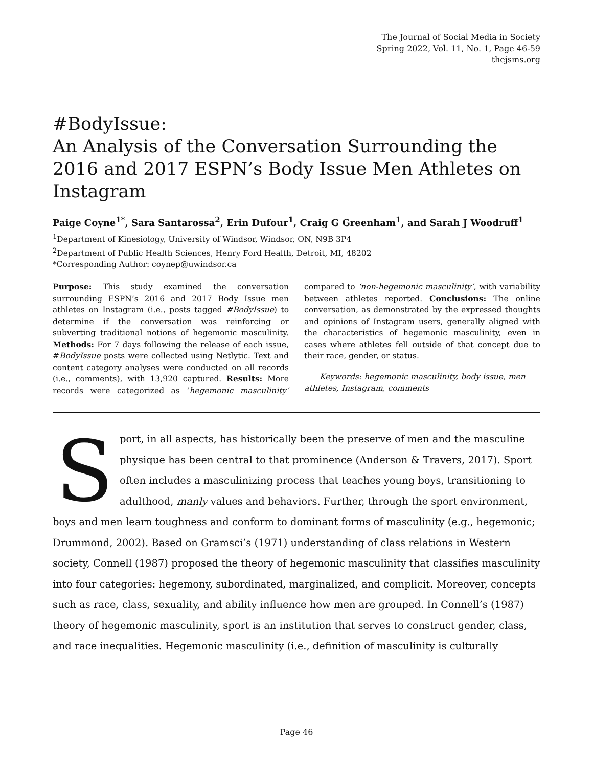The Journal of Social Media in Society
Spring 2022, Vol. 11, No. 1, Page 46-59
thejsms.org
#BodyIssue:
An Analysis of the Conversation Surrounding the 2016 and 2017 ESPN’s Body Issue Men Athletes on Instagram
Paige Coyne<sup>1*</sup>, Sara Santarossa<sup>2</sup>, Erin Dufour<sup>1</sup>, Craig G Greenham<sup>1</sup>, and Sarah J Woodruff<sup>1</sup>
<sup>1</sup> Department of Kinesiology, University of Windsor, Windsor, ON, N9B 3P4
<sup>2</sup> Department of Public Health Sciences, Henry Ford Health, Detroit, MI, 48202
*Corresponding Author: coynep@uwindsor.ca
Purpose: This study examined the conversation surrounding ESPN’s 2016 and 2017 Body Issue men athletes on Instagram (i.e., posts tagged #BodyIssue) to determine if the conversation was reinforcing or subverting traditional notions of hegemonic masculinity. Methods: For 7 days following the release of each issue, #BodyIssue posts were collected using Netlytic. Text and content category analyses were conducted on all records (i.e., comments), with 13,920 captured. Results: More records were categorized as ‘hegemonic masculinity’ compared to ‘non-hegemonic masculinity’, with variability between athletes reported. Conclusions: The online conversation, as demonstrated by the expressed thoughts and opinions of Instagram users, generally aligned with the characteristics of hegemonic masculinity, even in cases where athletes fell outside of that concept due to their race, gender, or status.
Keywords: hegemonic masculinity, body issue, men athletes, Instagram, comments
Sport, in all aspects, has historically been the preserve of men and the masculine physique has been central to that prominence (Anderson & Travers, 2017). Sport often includes a masculinizing process that teaches young boys, transitioning to adulthood, manly values and behaviors. Further, through the sport environment, boys and men learn toughness and conform to dominant forms of masculinity (e.g., hegemonic; Drummond, 2002). Based on Gramsci’s (1971) understanding of class relations in Western society, Connell (1987) proposed the theory of hegemonic masculinity that classifies masculinity into four categories: hegemony, subordinated, marginalized, and complicit. Moreover, concepts such as race, class, sexuality, and ability influence how men are grouped. In Connell’s (1987) theory of hegemonic masculinity, sport is an institution that serves to construct gender, class, and race inequalities. Hegemonic masculinity (i.e., definition of masculinity is culturally
Page 46